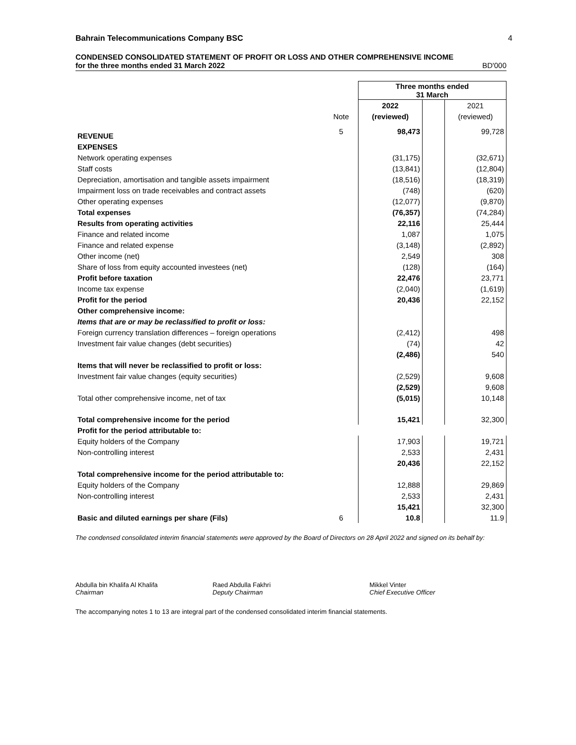Bahrain Telecommunications Company BSC 4
CONDENSED CONSOLIDATED STATEMENT OF PROFIT OR LOSS AND OTHER COMPREHENSIVE INCOME
for the three months ended 31 March 2022 BD'000
| | | Three months ended 31 March | | |
| | | 2022 | | 2021 |
| | Note | (reviewed) | | (reviewed) |
| REVENUE | 5 | 98,473 | | 99,728 |
| EXPENSES | | | | |
| Network operating expenses | | (31,175) | | (32,671) |
| Staff costs | | (13,841) | | (12,804) |
| Depreciation, amortisation and tangible assets impairment | | (18,516) | | (18,319) |
| Impairment loss on trade receivables and contract assets | | (748) | | (620) |
| Other operating expenses | | (12,077) | | (9,870) |
| Total expenses | | (76,357) | | (74,284) |
| Results from operating activities | | 22,116 | | 25,444 |
| Finance and related income | | 1,087 | | 1,075 |
| Finance and related expense | | (3,148) | | (2,892) |
| Other income (net) | | 2,549 | | 308 |
| Share of loss from equity accounted investees (net) | | (128) | | (164) |
| Profit before taxation | | 22,476 | | 23,771 |
| Income tax expense | | (2,040) | | (1,619) |
| Profit for the period | | 20,436 | | 22,152 |
| Other comprehensive income: | | | | |
| Items that are or may be reclassified to profit or loss: | | | | |
| Foreign currency translation differences – foreign operations | | (2,412) | | 498 |
| Investment fair value changes (debt securities) | | (74) | | 42 |
| | | (2,486) | | 540 |
| Items that will never be reclassified to profit or loss: | | | | |
| Investment fair value changes (equity securities) | | (2,529) | | 9,608 |
| | | (2,529) | | 9,608 |
| Total other comprehensive income, net of tax | | (5,015) | | 10,148 |
| Total comprehensive income for the period | | 15,421 | | 32,300 |
| Profit for the period attributable to: | | | | |
| Equity holders of the Company | | 17,903 | | 19,721 |
| Non-controlling interest | | 2,533 | | 2,431 |
| | | 20,436 | | 22,152 |
| Total comprehensive income for the period attributable to: | | | | |
| Equity holders of the Company | | 12,888 | | 29,869 |
| Non-controlling interest | | 2,533 | | 2,431 |
| | | 15,421 | | 32,300 |
| Basic and diluted earnings per share (Fils) | 6 | 10.8 | | 11.9 |
The condensed consolidated interim financial statements were approved by the Board of Directors on 28 April 2022 and signed on its behalf by:
Abdulla bin Khalifa Al Khalifa
Chairman
Raed Abdulla Fakhri
Deputy Chairman
Mikkel Vinter
Chief Executive Officer
The accompanying notes 1 to 13 are integral part of the condensed consolidated interim financial statements.